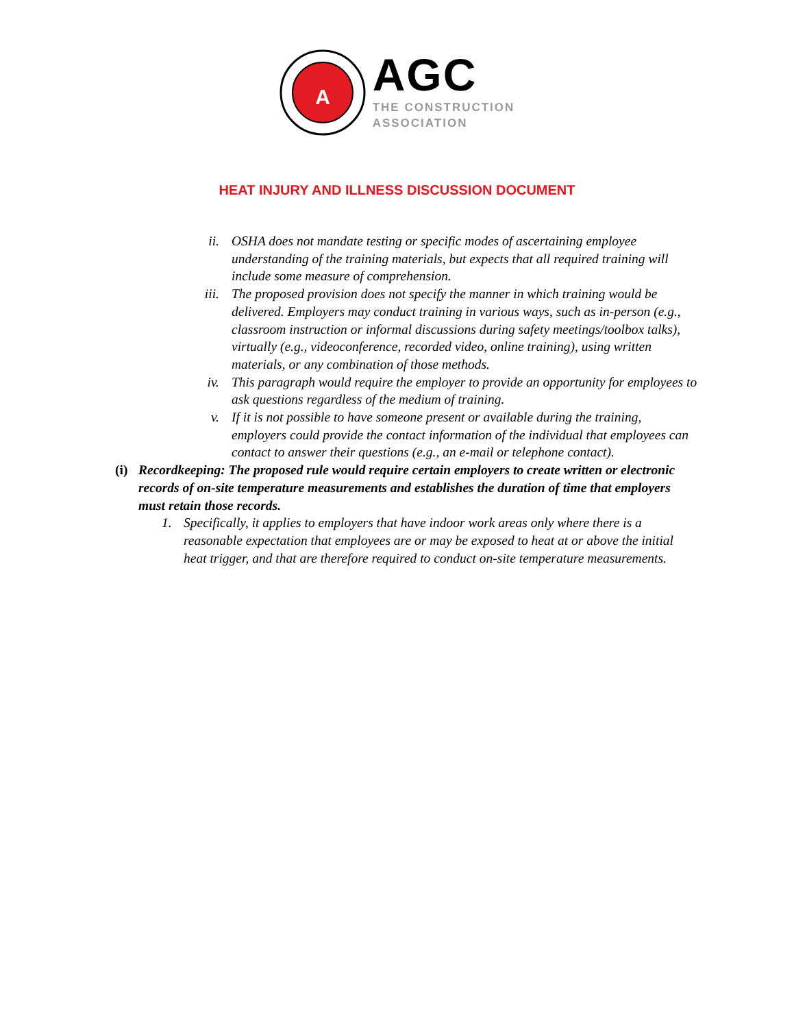A
AGC
THE CONSTRUCTION
ASSOCIATION
HEAT INJURY AND ILLNESS DISCUSSION DOCUMENT
ii. OSHA does not mandate testing or specific modes of ascertaining employee understanding of the training materials, but expects that all required training will include some measure of comprehension.
iii. The proposed provision does not specify the manner in which training would be delivered. Employers may conduct training in various ways, such as in-person (e.g., classroom instruction or informal discussions during safety meetings/toolbox talks), virtually (e.g., videoconference, recorded video, online training), using written materials, or any combination of those methods.
iv. This paragraph would require the employer to provide an opportunity for employees to ask questions regardless of the medium of training.
v. If it is not possible to have someone present or available during the training, employers could provide the contact information of the individual that employees can contact to answer their questions (e.g., an e-mail or telephone contact).
(i) Recordkeeping: The proposed rule would require certain employers to create written or electronic records of on-site temperature measurements and establishes the duration of time that employers must retain those records.
1. Specifically, it applies to employers that have indoor work areas only where there is a reasonable expectation that employees are or may be exposed to heat at or above the initial heat trigger, and that are therefore required to conduct on-site temperature measurements.